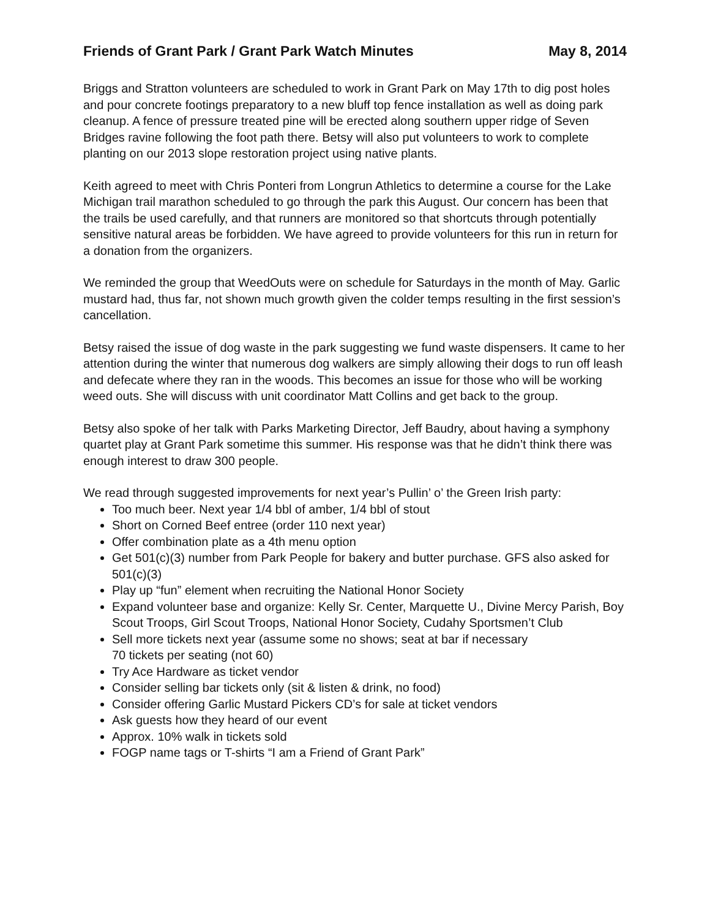Friends of Grant Park / Grant Park Watch Minutes May 8, 2014
Briggs and Stratton volunteers are scheduled to work in Grant Park on May 17th to dig post holes and pour concrete footings preparatory to a new bluff top fence installation as well as doing park cleanup. A fence of pressure treated pine will be erected along southern upper ridge of Seven Bridges ravine following the foot path there. Betsy will also put volunteers to work to complete planting on our 2013 slope restoration project using native plants.
Keith agreed to meet with Chris Ponteri from Longrun Athletics to determine a course for the Lake Michigan trail marathon scheduled to go through the park this August. Our concern has been that the trails be used carefully, and that runners are monitored so that shortcuts through potentially sensitive natural areas be forbidden. We have agreed to provide volunteers for this run in return for a donation from the organizers.
We reminded the group that WeedOuts were on schedule for Saturdays in the month of May. Garlic mustard had, thus far, not shown much growth given the colder temps resulting in the first session’s cancellation.
Betsy raised the issue of dog waste in the park suggesting we fund waste dispensers. It came to her attention during the winter that numerous dog walkers are simply allowing their dogs to run off leash and defecate where they ran in the woods. This becomes an issue for those who will be working weed outs. She will discuss with unit coordinator Matt Collins and get back to the group.
Betsy also spoke of her talk with Parks Marketing Director, Jeff Baudry, about having a symphony quartet play at Grant Park sometime this summer. His response was that he didn’t think there was enough interest to draw 300 people.
We read through suggested improvements for next year’s Pullin’ o’ the Green Irish party:
Too much beer. Next year 1/4 bbl of amber, 1/4 bbl of stout
Short on Corned Beef entree (order 110 next year)
Offer combination plate as a 4th menu option
Get 501(c)(3) number from Park People for bakery and butter purchase. GFS also asked for 501(c)(3)
Play up “fun” element when recruiting the National Honor Society
Expand volunteer base and organize: Kelly Sr. Center, Marquette U., Divine Mercy Parish, Boy Scout Troops, Girl Scout Troops, National Honor Society, Cudahy Sportsmen’t Club
Sell more tickets next year (assume some no shows; seat at bar if necessary
70 tickets per seating (not 60)
Try Ace Hardware as ticket vendor
Consider selling bar tickets only (sit & listen & drink, no food)
Consider offering Garlic Mustard Pickers CD’s for sale at ticket vendors
Ask guests how they heard of our event
Approx. 10% walk in tickets sold
FOGP name tags or T-shirts “I am a Friend of Grant Park”